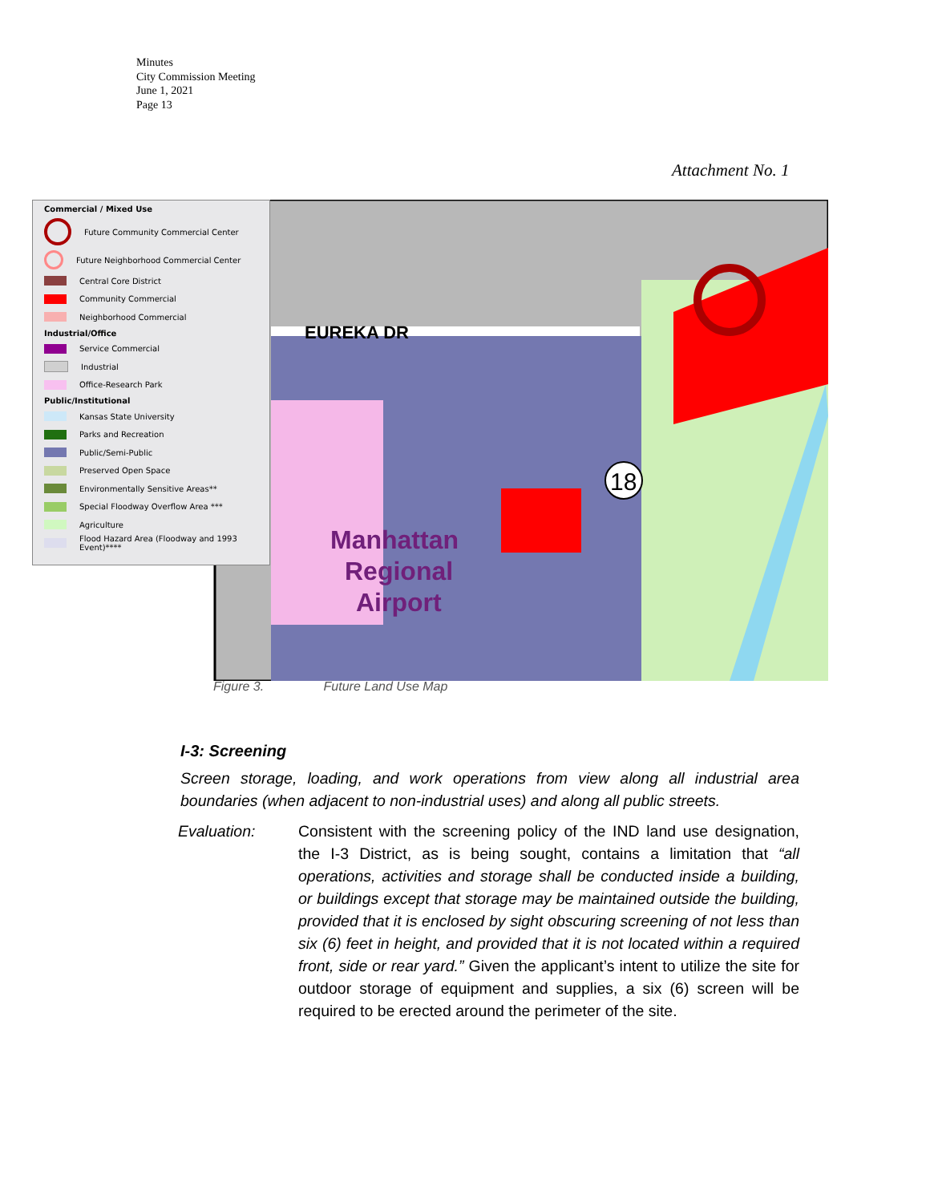Minutes
City Commission Meeting
June 1, 2021
Page 13
Attachment No. 1
EUREKA DR
18
Manhattan
Regional
Airport
Commercial / Mixed Use
Future Community Commercial Center
Future Neighborhood Commercial Center
Central Core District
Community Commercial
Neighborhood Commercial
Industrial/Office
Service Commercial
Industrial
Office-Research Park
Public/Institutional
Kansas State University
Parks and Recreation
Public/Semi-Public
Preserved Open Space
Environmentally Sensitive Areas**
Special Floodway Overflow Area ***
Agriculture
Flood Hazard Area (Floodway and 1993 Event)****
Figure 3. Future Land Use Map
I-3: Screening
Screen storage, loading, and work operations from view along all industrial area boundaries (when adjacent to non-industrial uses) and along all public streets.
Evaluation: Consistent with the screening policy of the IND land use designation, the I-3 District, as is being sought, contains a limitation that “all operations, activities and storage shall be conducted inside a building, or buildings except that storage may be maintained outside the building, provided that it is enclosed by sight obscuring screening of not less than six (6) feet in height, and provided that it is not located within a required front, side or rear yard.” Given the applicant’s intent to utilize the site for outdoor storage of equipment and supplies, a six (6) screen will be required to be erected around the perimeter of the site.